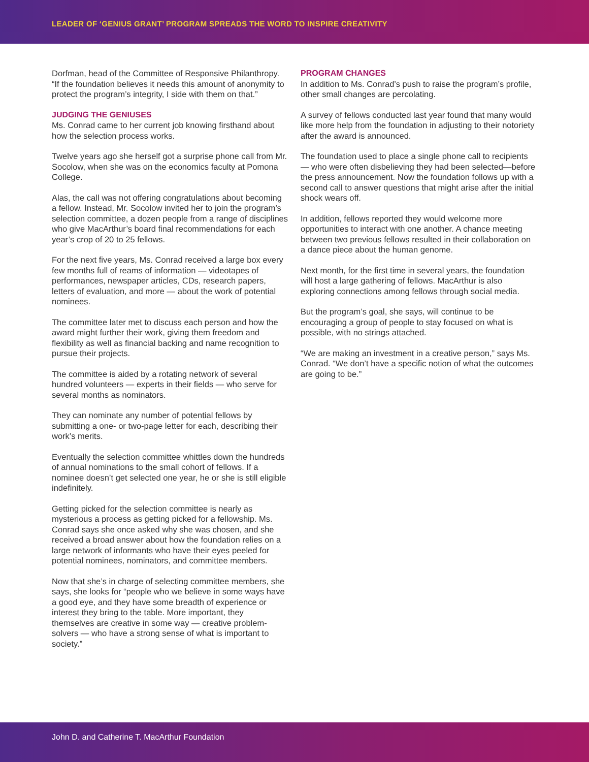LEADER OF ‘GENIUS GRANT’ PROGRAM SPREADS THE WORD TO INSPIRE CREATIVITY
Dorfman, head of the Committee of Responsive Philanthropy. “If the foundation believes it needs this amount of anonymity to protect the program’s integrity, I side with them on that.”
JUDGING THE GENIUSES
Ms. Conrad came to her current job knowing firsthand about how the selection process works.
Twelve years ago she herself got a surprise phone call from Mr. Socolow, when she was on the economics faculty at Pomona College.
Alas, the call was not offering congratulations about becoming a fellow. Instead, Mr. Socolow invited her to join the program’s selection committee, a dozen people from a range of disciplines who give MacArthur’s board final recommendations for each year’s crop of 20 to 25 fellows.
For the next five years, Ms. Conrad received a large box every few months full of reams of information — videotapes of performances, newspaper articles, CDs, research papers, letters of evaluation, and more — about the work of potential nominees.
The committee later met to discuss each person and how the award might further their work, giving them freedom and flexibility as well as financial backing and name recognition to pursue their projects.
The committee is aided by a rotating network of several hundred volunteers — experts in their fields — who serve for several months as nominators.
They can nominate any number of potential fellows by submitting a one- or two-page letter for each, describing their work’s merits.
Eventually the selection committee whittles down the hundreds of annual nominations to the small cohort of fellows. If a nominee doesn’t get selected one year, he or she is still eligible indefinitely.
Getting picked for the selection committee is nearly as mysterious a process as getting picked for a fellowship. Ms. Conrad says she once asked why she was chosen, and she received a broad answer about how the foundation relies on a large network of informants who have their eyes peeled for potential nominees, nominators, and committee members.
Now that she’s in charge of selecting committee members, she says, she looks for “people who we believe in some ways have a good eye, and they have some breadth of experience or interest they bring to the table. More important, they themselves are creative in some way — creative problem-solvers — who have a strong sense of what is important to society.”
PROGRAM CHANGES
In addition to Ms. Conrad’s push to raise the program’s profile, other small changes are percolating.
A survey of fellows conducted last year found that many would like more help from the foundation in adjusting to their notoriety after the award is announced.
The foundation used to place a single phone call to recipients — who were often disbelieving they had been selected—before the press announcement. Now the foundation follows up with a second call to answer questions that might arise after the initial shock wears off.
In addition, fellows reported they would welcome more opportunities to interact with one another. A chance meeting between two previous fellows resulted in their collaboration on a dance piece about the human genome.
Next month, for the first time in several years, the foundation will host a large gathering of fellows. MacArthur is also exploring connections among fellows through social media.
But the program’s goal, she says, will continue to be encouraging a group of people to stay focused on what is possible, with no strings attached.
“We are making an investment in a creative person,” says Ms. Conrad. “We don’t have a specific notion of what the outcomes are going to be.”
John D. and Catherine T. MacArthur Foundation